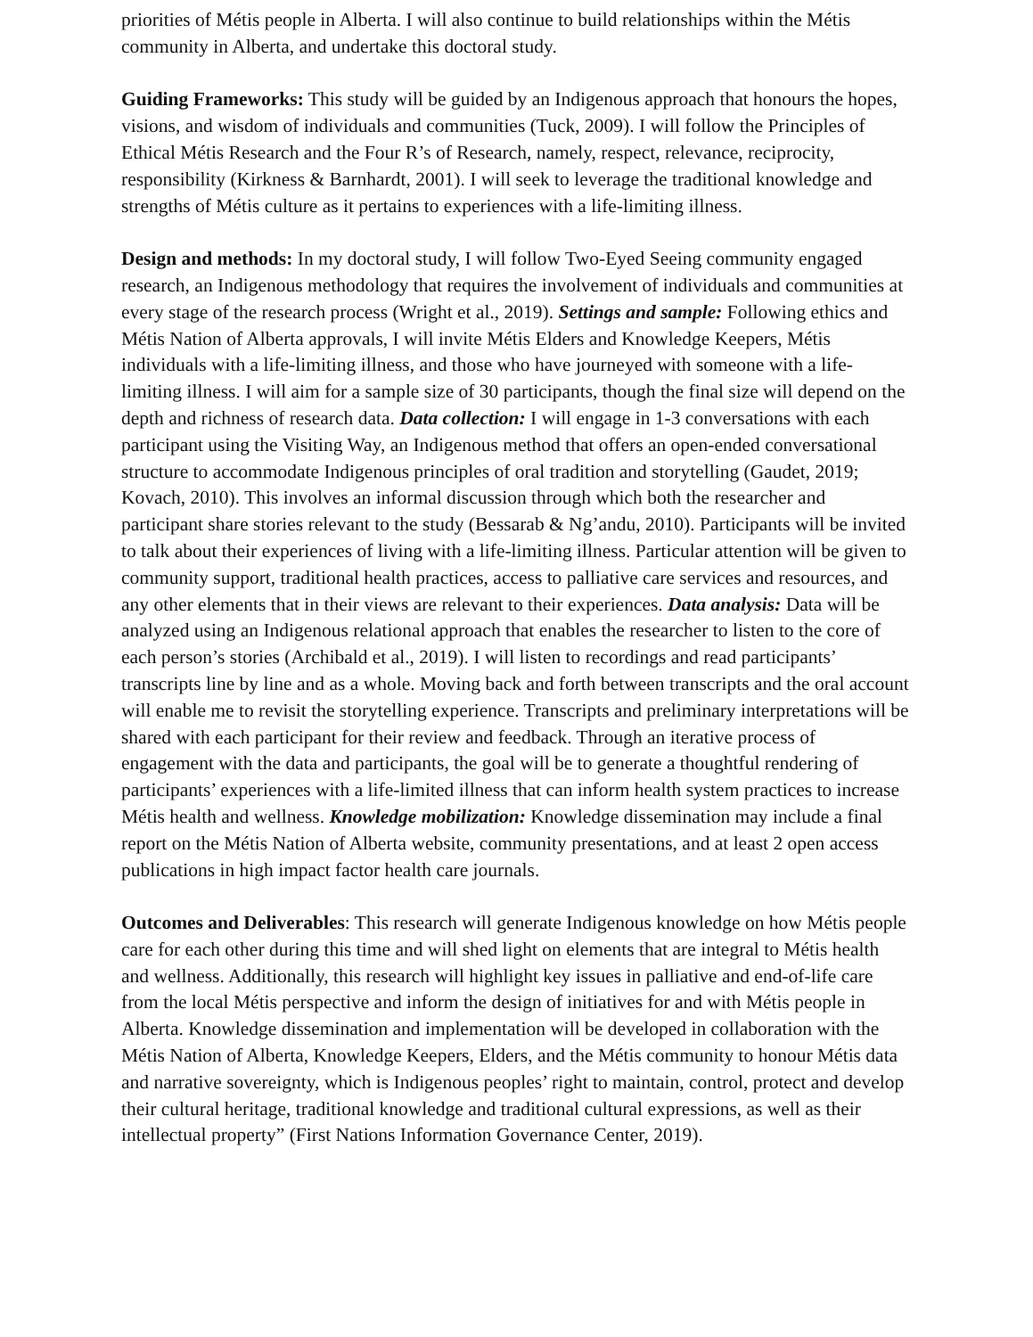priorities of Métis people in Alberta. I will also continue to build relationships within the Métis community in Alberta, and undertake this doctoral study.
Guiding Frameworks: This study will be guided by an Indigenous approach that honours the hopes, visions, and wisdom of individuals and communities (Tuck, 2009). I will follow the Principles of Ethical Métis Research and the Four R’s of Research, namely, respect, relevance, reciprocity, responsibility (Kirkness & Barnhardt, 2001). I will seek to leverage the traditional knowledge and strengths of Métis culture as it pertains to experiences with a life-limiting illness.
Design and methods: In my doctoral study, I will follow Two-Eyed Seeing community engaged research, an Indigenous methodology that requires the involvement of individuals and communities at every stage of the research process (Wright et al., 2019). Settings and sample: Following ethics and Métis Nation of Alberta approvals, I will invite Métis Elders and Knowledge Keepers, Métis individuals with a life-limiting illness, and those who have journeyed with someone with a life-limiting illness. I will aim for a sample size of 30 participants, though the final size will depend on the depth and richness of research data. Data collection: I will engage in 1-3 conversations with each participant using the Visiting Way, an Indigenous method that offers an open-ended conversational structure to accommodate Indigenous principles of oral tradition and storytelling (Gaudet, 2019; Kovach, 2010). This involves an informal discussion through which both the researcher and participant share stories relevant to the study (Bessarab & Ng’andu, 2010). Participants will be invited to talk about their experiences of living with a life-limiting illness. Particular attention will be given to community support, traditional health practices, access to palliative care services and resources, and any other elements that in their views are relevant to their experiences. Data analysis: Data will be analyzed using an Indigenous relational approach that enables the researcher to listen to the core of each person’s stories (Archibald et al., 2019). I will listen to recordings and read participants’ transcripts line by line and as a whole. Moving back and forth between transcripts and the oral account will enable me to revisit the storytelling experience. Transcripts and preliminary interpretations will be shared with each participant for their review and feedback. Through an iterative process of engagement with the data and participants, the goal will be to generate a thoughtful rendering of participants’ experiences with a life-limited illness that can inform health system practices to increase Métis health and wellness. Knowledge mobilization: Knowledge dissemination may include a final report on the Métis Nation of Alberta website, community presentations, and at least 2 open access publications in high impact factor health care journals.
Outcomes and Deliverables: This research will generate Indigenous knowledge on how Métis people care for each other during this time and will shed light on elements that are integral to Métis health and wellness. Additionally, this research will highlight key issues in palliative and end-of-life care from the local Métis perspective and inform the design of initiatives for and with Métis people in Alberta. Knowledge dissemination and implementation will be developed in collaboration with the Métis Nation of Alberta, Knowledge Keepers, Elders, and the Métis community to honour Métis data and narrative sovereignty, which is Indigenous peoples’ right to maintain, control, protect and develop their cultural heritage, traditional knowledge and traditional cultural expressions, as well as their intellectual property” (First Nations Information Governance Center, 2019).